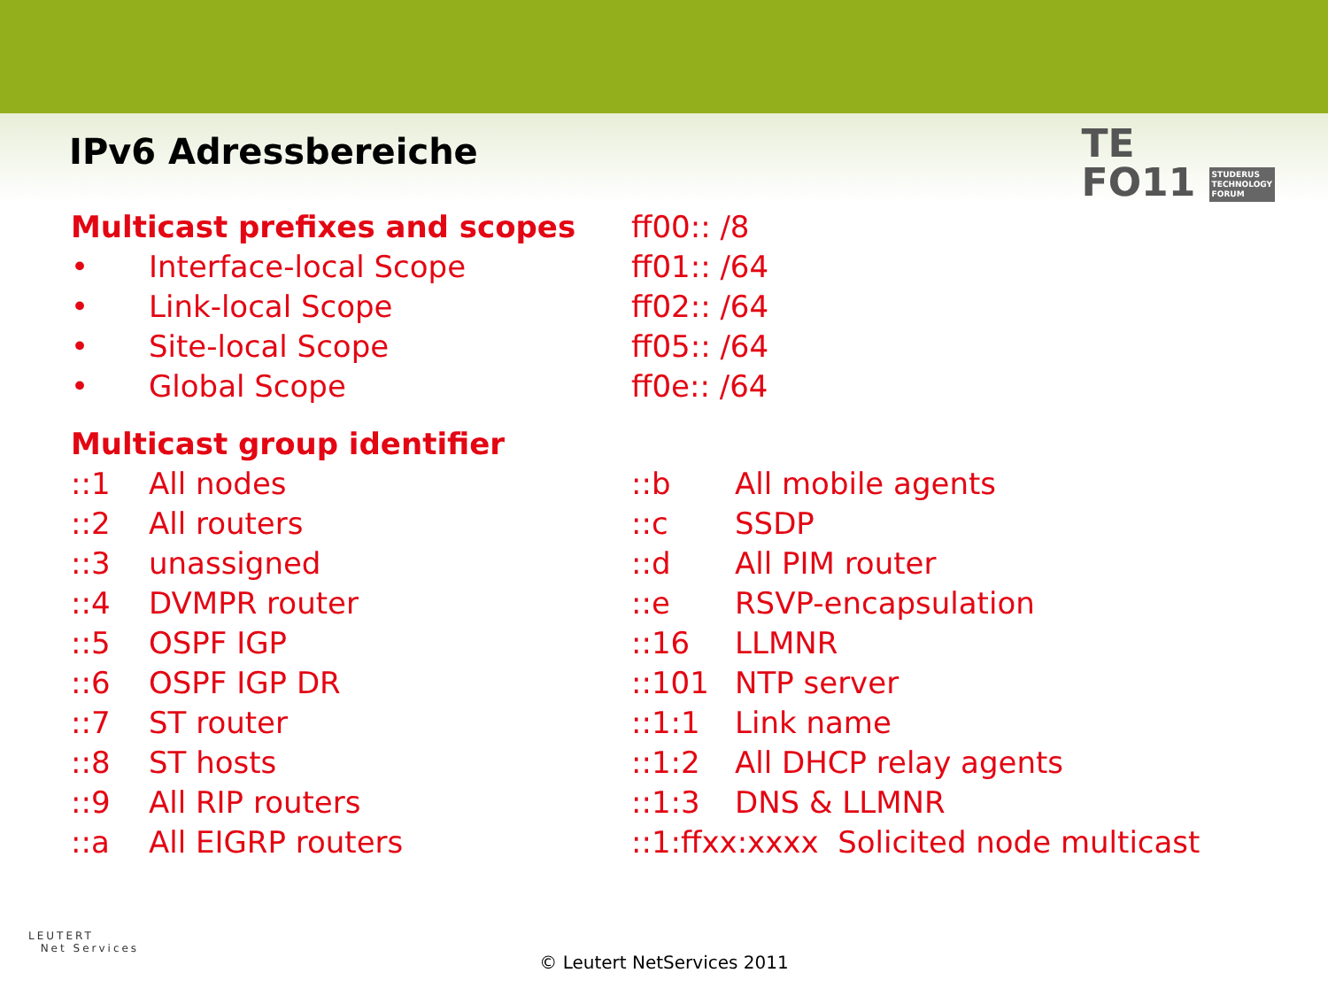IPv6 Adressbereiche
TE
FO11 STUDERUS
TECHNOLOGY
FORUM
Multicast prefixes and scopes ff00:: /8
• Interface-local Scope ff01:: /64
• Link-local Scope ff02:: /64
• Site-local Scope ff05:: /64
• Global Scope ff0e:: /64
Multicast group identifier
::1 All nodes ::b All mobile agents
::2 All routers ::c SSDP
::3 unassigned ::d All PIM router
::4 DVMPR router ::e RSVP-encapsulation
::5 OSPF IGP ::16 LLMNR
::6 OSPF IGP DR ::101 NTP server
::7 ST router ::1:1 Link name
::8 ST hosts ::1:2 All DHCP relay agents
::9 All RIP routers ::1:3 DNS & LLMNR
::a All EIGRP routers ::1:ffxx:xxxx Solicited node multicast
LEUTERT
Net Services
© Leutert NetServices 2011